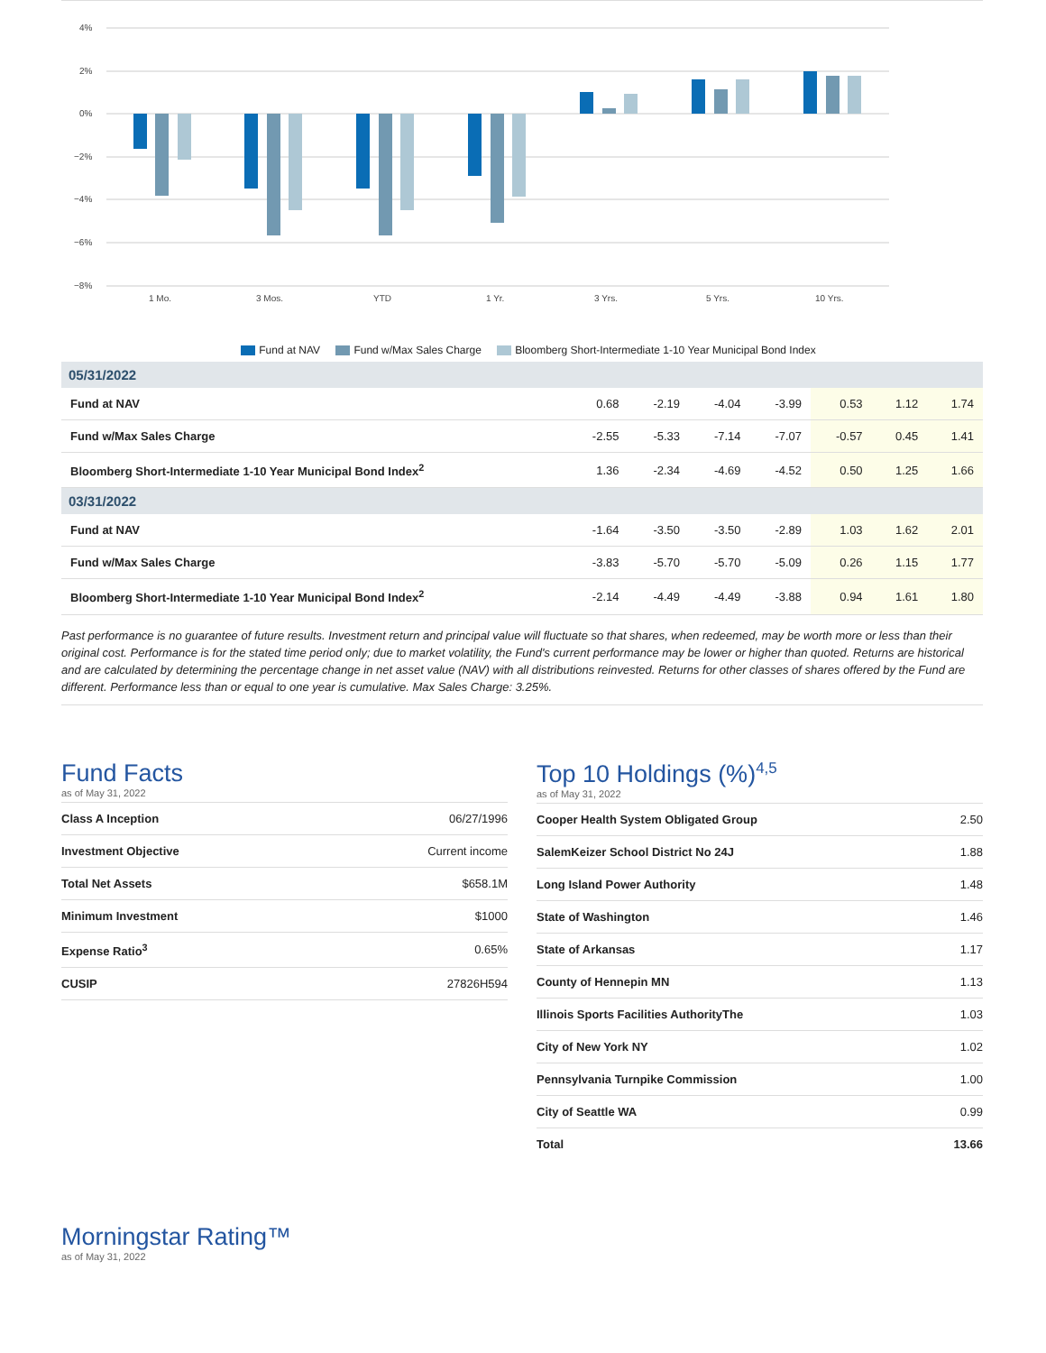4%
2%
0%
−2%
−4%
−6%
−8%
1 Mo.
3 Mos.
YTD
1 Yr.
3 Yrs.
5 Yrs.
10 Yrs.
Fund at NAV Fund w/Max Sales Charge Bloomberg Short-Intermediate 1-10 Year Municipal Bond Index
| 05/31/2022 | | | | | | | |
| Fund at NAV | 0.68 | -2.19 | -4.04 | -3.99 | 0.53 | 1.12 | 1.74 |
| Fund w/Max Sales Charge | -2.55 | -5.33 | -7.14 | -7.07 | -0.57 | 0.45 | 1.41 |
| Bloomberg Short-Intermediate 1-10 Year Municipal Bond Index<sup>2</sup> | 1.36 | -2.34 | -4.69 | -4.52 | 0.50 | 1.25 | 1.66 |
| 03/31/2022 | | | | | | | |
| Fund at NAV | -1.64 | -3.50 | -3.50 | -2.89 | 1.03 | 1.62 | 2.01 |
| Fund w/Max Sales Charge | -3.83 | -5.70 | -5.70 | -5.09 | 0.26 | 1.15 | 1.77 |
| Bloomberg Short-Intermediate 1-10 Year Municipal Bond Index<sup>2</sup> | -2.14 | -4.49 | -4.49 | -3.88 | 0.94 | 1.61 | 1.80 |
Past performance is no guarantee of future results. Investment return and principal value will fluctuate so that shares, when redeemed, may be worth more or less than their original cost. Performance is for the stated time period only; due to market volatility, the Fund's current performance may be lower or higher than quoted. Returns are historical and are calculated by determining the percentage change in net asset value (NAV) with all distributions reinvested. Returns for other classes of shares offered by the Fund are different. Performance less than or equal to one year is cumulative. Max Sales Charge: 3.25%.
Fund Facts
as of May 31, 2022
| Class A Inception | 06/27/1996 |
| Investment Objective | Current income |
| Total Net Assets | $658.1M |
| Minimum Investment | $1000 |
| Expense Ratio<sup>3</sup> | 0.65% |
| CUSIP | 27826H594 |
Top 10 Holdings (%)<sup>4,5</sup>
as of May 31, 2022
| Cooper Health System Obligated Group | 2.50 |
| SalemKeizer School District No 24J | 1.88 |
| Long Island Power Authority | 1.48 |
| State of Washington | 1.46 |
| State of Arkansas | 1.17 |
| County of Hennepin MN | 1.13 |
| Illinois Sports Facilities AuthorityThe | 1.03 |
| City of New York NY | 1.02 |
| Pennsylvania Turnpike Commission | 1.00 |
| City of Seattle WA | 0.99 |
| Total | 13.66 |
Morningstar Rating™
as of May 31, 2022